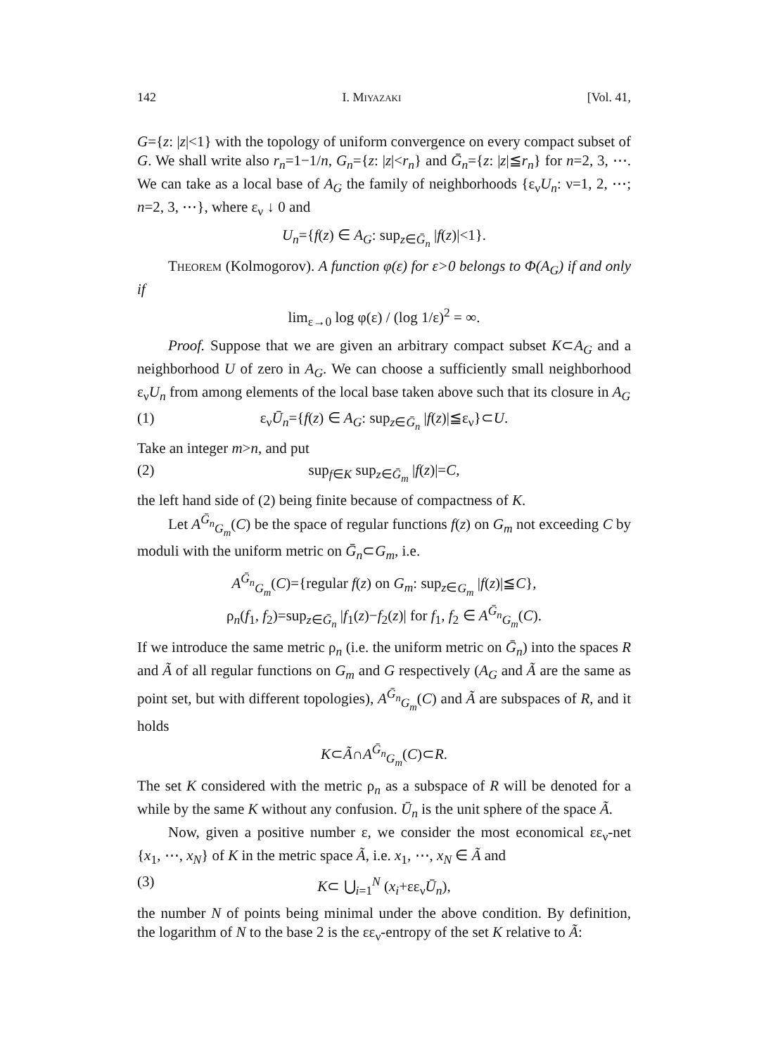142 I. Miyazaki [Vol. 41,
G={z: |z|<1} with the topology of uniform convergence on every compact subset of G. We shall write also r<sub>n</sub>=1−1/n, G<sub>n</sub>={z: |z|<r<sub>n</sub>} and Ḡ<sub>n</sub>={z: |z|≦r<sub>n</sub>} for n=2, 3, ⋯. We can take as a local base of A<sub>G</sub> the family of neighborhoods {ε<sub>ν</sub>U<sub>n</sub>: ν=1, 2, ⋯; n=2, 3, ⋯}, where ε<sub>ν</sub> ↓ 0 and
U<sub>n</sub>={f(z) ∈ A<sub>G</sub>: sup<sub>z∈Ḡ<sub>n</sub></sub> |f(z)|<1}.
Theorem (Kolmogorov). A function φ(ε) for ε>0 belongs to Φ(A<sub>G</sub>) if and only if
lim<sub>ε→0</sub> log φ(ε) / (log 1/ε)<sup>2</sup> = ∞.
Proof. Suppose that we are given an arbitrary compact subset K⊂A<sub>G</sub> and a neighborhood U of zero in A<sub>G</sub>. We can choose a sufficiently small neighborhood ε<sub>ν</sub>U<sub>n</sub> from among elements of the local base taken above such that its closure in A<sub>G</sub>
(1) ε<sub>ν</sub>Ū<sub>n</sub>={f(z) ∈ A<sub>G</sub>: sup<sub>z∈Ḡ<sub>n</sub></sub> |f(z)|≦ε<sub>ν</sub>}⊂U.
Take an integer m>n, and put
(2) sup<sub>f∈K</sub> sup<sub>z∈Ḡ<sub>m</sub></sub> |f(z)|=C,
the left hand side of (2) being finite because of compactness of K.
Let A<sup>Ḡ<sub>n</sub></sup><sub>G<sub>m</sub></sub>(C) be the space of regular functions f(z) on G<sub>m</sub> not exceeding C by moduli with the uniform metric on Ḡ<sub>n</sub>⊂G<sub>m</sub>, i.e.
A<sup>Ḡ<sub>n</sub></sup><sub>G<sub>m</sub></sub>(C)={regular f(z) on G<sub>m</sub>: sup<sub>z∈G<sub>m</sub></sub> |f(z)|≦C},
ρ<sub>n</sub>(f<sub>1</sub>, f<sub>2</sub>)=sup<sub>z∈Ḡ<sub>n</sub></sub> |f<sub>1</sub>(z)−f<sub>2</sub>(z)| for f<sub>1</sub>, f<sub>2</sub> ∈ A<sup>Ḡ<sub>n</sub></sup><sub>G<sub>m</sub></sub>(C).
If we introduce the same metric ρ<sub>n</sub> (i.e. the uniform metric on Ḡ<sub>n</sub>) into the spaces R and Ã of all regular functions on G<sub>m</sub> and G respectively (A<sub>G</sub> and Ã are the same as point set, but with different topologies), A<sup>Ḡ<sub>n</sub></sup><sub>G<sub>m</sub></sub>(C) and Ã are subspaces of R, and it holds
K⊂Ã∩A<sup>Ḡ<sub>n</sub></sup><sub>G<sub>m</sub></sub>(C)⊂R.
The set K considered with the metric ρ<sub>n</sub> as a subspace of R will be denoted for a while by the same K without any confusion. Ū<sub>n</sub> is the unit sphere of the space Ã.
Now, given a positive number ε, we consider the most economical εε<sub>ν</sub>-net {x<sub>1</sub>, ⋯, x<sub>N</sub>} of K in the metric space Ã, i.e. x<sub>1</sub>, ⋯, x<sub>N</sub> ∈ Ã and
(3) K⊂ ⋃<sub>i=1</sub><sup>N</sup> (x<sub>i</sub>+εε<sub>ν</sub>Ū<sub>n</sub>),
the number N of points being minimal under the above condition. By definition, the logarithm of N to the base 2 is the εε<sub>ν</sub>-entropy of the set K relative to Ã: